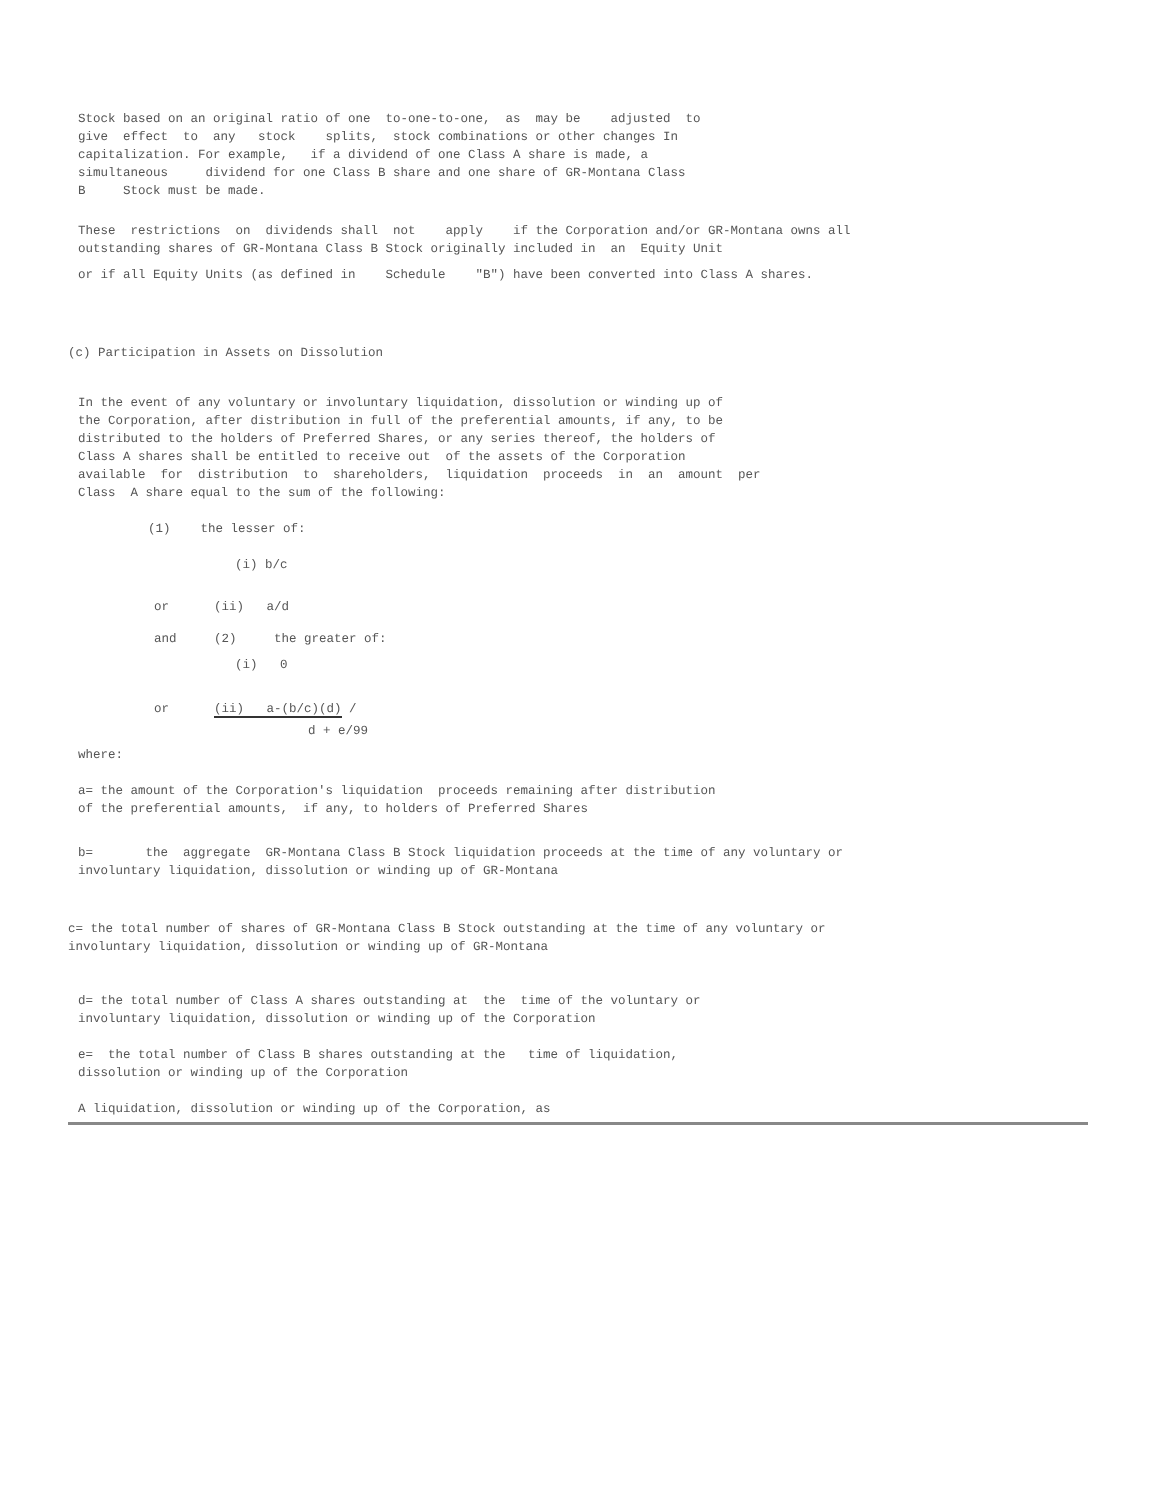Stock based on an original ratio of one to-one-to-one, as may be adjusted to give effect to any stock splits, stock combinations or other changes In capitalization. For example, if a dividend of one Class A share is made, a simultaneous dividend for one Class B share and one share of GR-Montana Class B Stock must be made.
These restrictions on dividends shall not apply if the Corporation and/or GR-Montana owns all outstanding shares of GR-Montana Class B Stock originally included in an Equity Unit
or if all Equity Units (as defined in Schedule "B") have been converted into Class A shares.
(c) Participation in Assets on Dissolution
In the event of any voluntary or involuntary liquidation, dissolution or winding up of the Corporation, after distribution in full of the preferential amounts, if any, to be distributed to the holders of Preferred Shares, or any series thereof, the holders of Class A shares shall be entitled to receive out of the assets of the Corporation available for distribution to shareholders, liquidation proceeds in an amount per Class A share equal to the sum of the following:
(1) the lesser of:
(i) b/c
or (ii) a/d
and (2) the greater of:
(i) 0
or (ii) a-(b/c)(d) /
d + e/99
where:
a= the amount of the Corporation's liquidation proceeds remaining after distribution of the preferential amounts, if any, to holders of Preferred Shares
b= the aggregate GR-Montana Class B Stock liquidation proceeds at the time of any voluntary or involuntary liquidation, dissolution or winding up of GR-Montana
c= the total number of shares of GR-Montana Class B Stock outstanding at the time of any voluntary or involuntary liquidation, dissolution or winding up of GR-Montana
d= the total number of Class A shares outstanding at the time of the voluntary or involuntary liquidation, dissolution or winding up of the Corporation
e= the total number of Class B shares outstanding at the time of liquidation, dissolution or winding up of the Corporation
A liquidation, dissolution or winding up of the Corporation, as